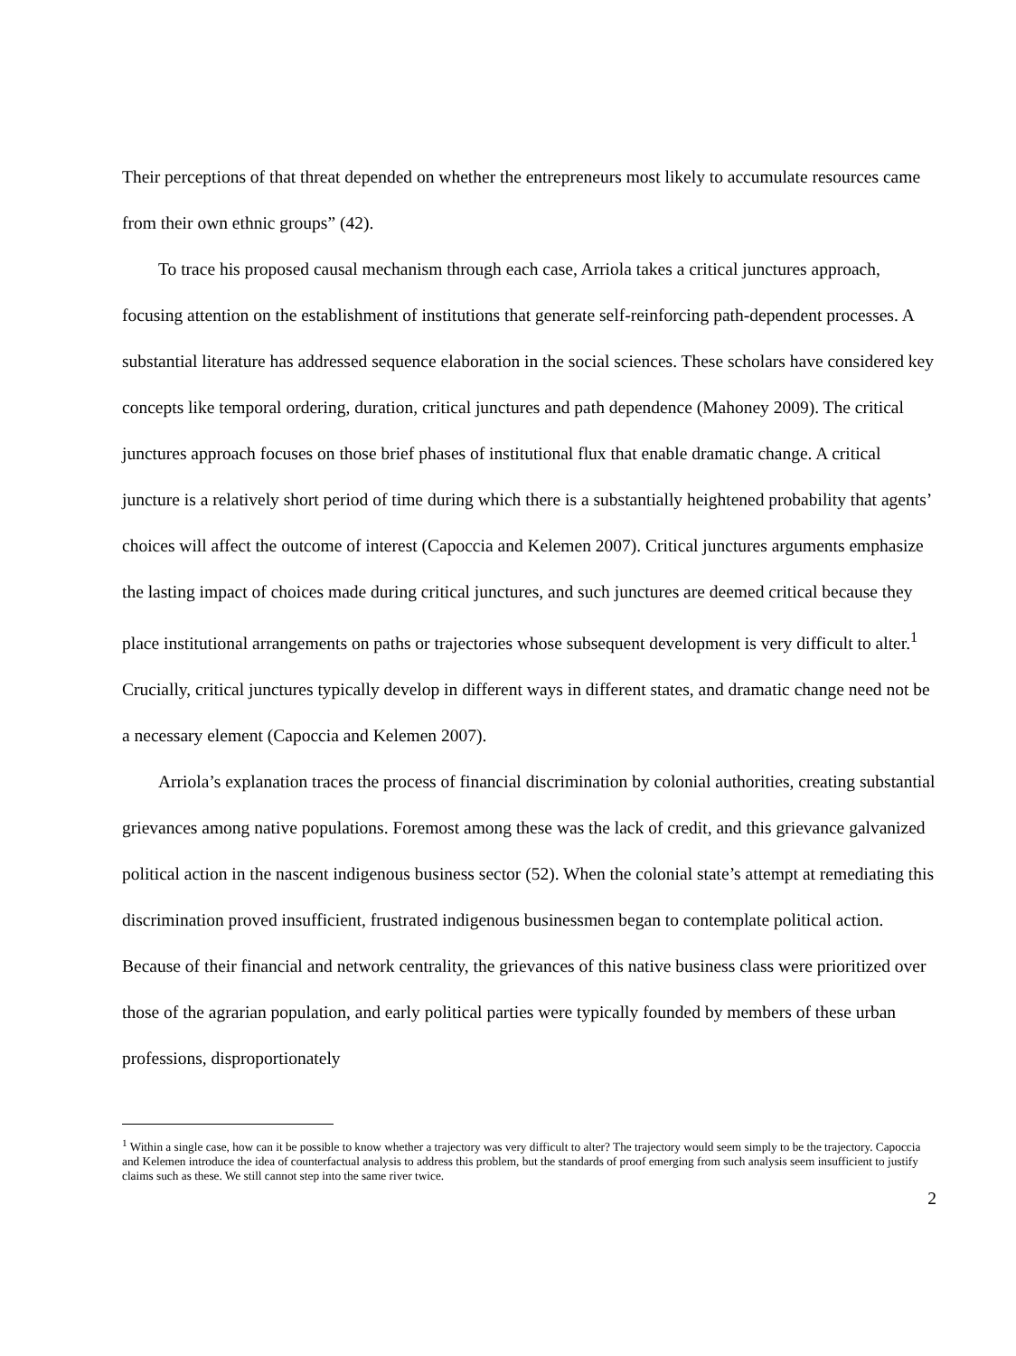Their perceptions of that threat depended on whether the entrepreneurs most likely to accumulate resources came from their own ethnic groups” (42).
To trace his proposed causal mechanism through each case, Arriola takes a critical junctures approach, focusing attention on the establishment of institutions that generate self-reinforcing path-dependent processes. A substantial literature has addressed sequence elaboration in the social sciences. These scholars have considered key concepts like temporal ordering, duration, critical junctures and path dependence (Mahoney 2009). The critical junctures approach focuses on those brief phases of institutional flux that enable dramatic change. A critical juncture is a relatively short period of time during which there is a substantially heightened probability that agents’ choices will affect the outcome of interest (Capoccia and Kelemen 2007). Critical junctures arguments emphasize the lasting impact of choices made during critical junctures, and such junctures are deemed critical because they place institutional arrangements on paths or trajectories whose subsequent development is very difficult to alter.<sup>1</sup> Crucially, critical junctures typically develop in different ways in different states, and dramatic change need not be a necessary element (Capoccia and Kelemen 2007).
Arriola’s explanation traces the process of financial discrimination by colonial authorities, creating substantial grievances among native populations. Foremost among these was the lack of credit, and this grievance galvanized political action in the nascent indigenous business sector (52). When the colonial state’s attempt at remediating this discrimination proved insufficient, frustrated indigenous businessmen began to contemplate political action. Because of their financial and network centrality, the grievances of this native business class were prioritized over those of the agrarian population, and early political parties were typically founded by members of these urban professions, disproportionately
<sup>1</sup> Within a single case, how can it be possible to know whether a trajectory was very difficult to alter? The trajectory would seem simply to be the trajectory. Capoccia and Kelemen introduce the idea of counterfactual analysis to address this problem, but the standards of proof emerging from such analysis seem insufficient to justify claims such as these. We still cannot step into the same river twice.
2